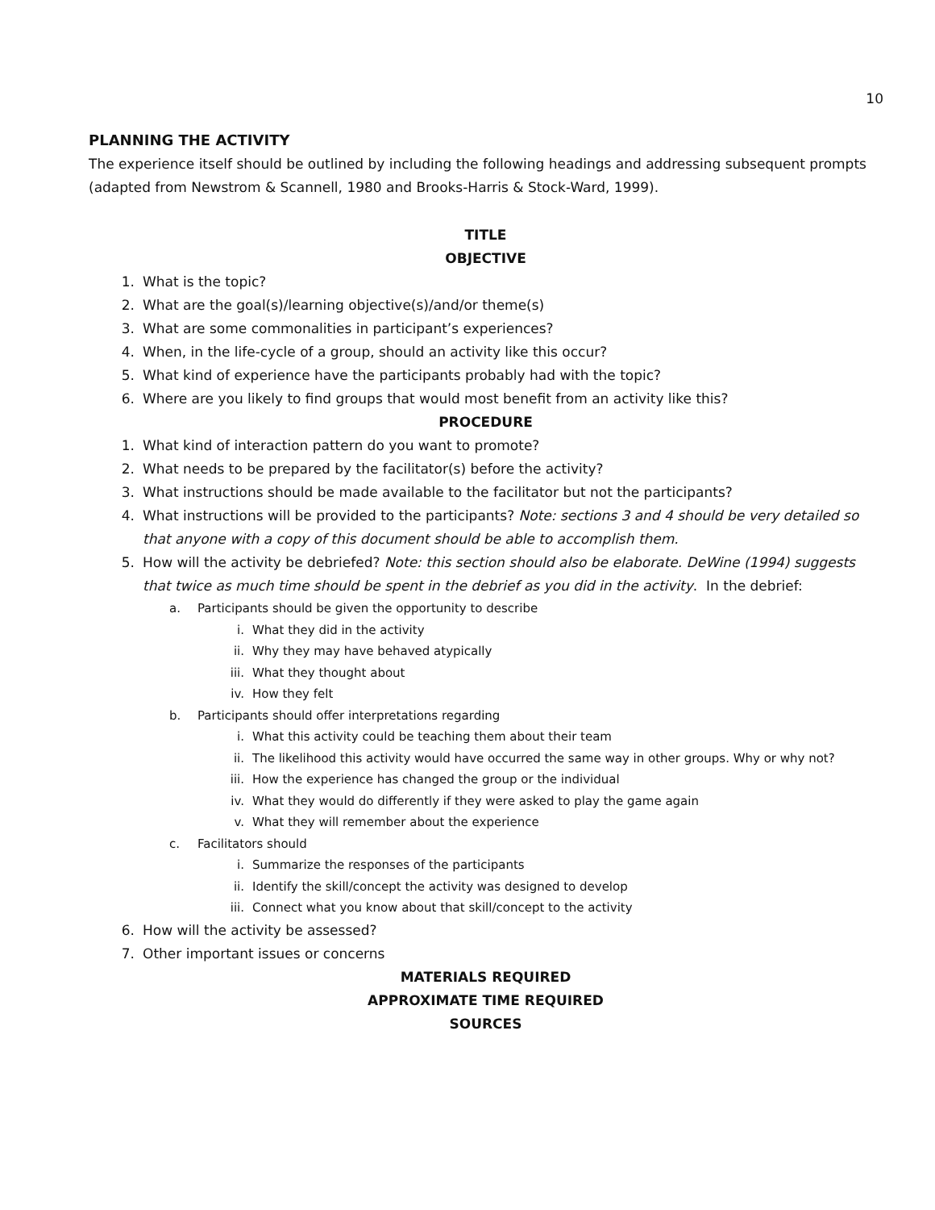10
PLANNING THE ACTIVITY
The experience itself should be outlined by including the following headings and addressing subsequent prompts (adapted from Newstrom & Scannell, 1980 and Brooks-Harris & Stock-Ward, 1999).
TITLE
OBJECTIVE
1. What is the topic?
2. What are the goal(s)/learning objective(s)/and/or theme(s)
3. What are some commonalities in participant’s experiences?
4. When, in the life-cycle of a group, should an activity like this occur?
5. What kind of experience have the participants probably had with the topic?
6. Where are you likely to find groups that would most benefit from an activity like this?
PROCEDURE
1. What kind of interaction pattern do you want to promote?
2. What needs to be prepared by the facilitator(s) before the activity?
3. What instructions should be made available to the facilitator but not the participants?
4. What instructions will be provided to the participants? Note: sections 3 and 4 should be very detailed so that anyone with a copy of this document should be able to accomplish them.
5. How will the activity be debriefed? Note: this section should also be elaborate. DeWine (1994) suggests that twice as much time should be spent in the debrief as you did in the activity. In the debrief:
a. Participants should be given the opportunity to describe
i. What they did in the activity
ii. Why they may have behaved atypically
iii. What they thought about
iv. How they felt
b. Participants should offer interpretations regarding
i. What this activity could be teaching them about their team
ii. The likelihood this activity would have occurred the same way in other groups. Why or why not?
iii. How the experience has changed the group or the individual
iv. What they would do differently if they were asked to play the game again
v. What they will remember about the experience
c. Facilitators should
i. Summarize the responses of the participants
ii. Identify the skill/concept the activity was designed to develop
iii. Connect what you know about that skill/concept to the activity
6. How will the activity be assessed?
7. Other important issues or concerns
MATERIALS REQUIRED
APPROXIMATE TIME REQUIRED
SOURCES